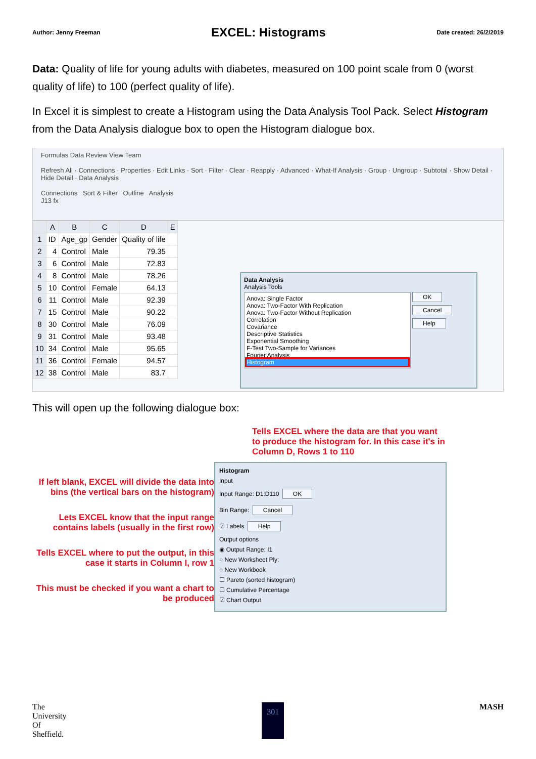Author: Jenny Freeman
EXCEL: Histograms
Date created: 26/2/2019
Data: Quality of life for young adults with diabetes, measured on 100 point scale from 0 (worst quality of life) to 100 (perfect quality of life).
In Excel it is simplest to create a Histogram using the Data Analysis Tool Pack. Select Histogram from the Data Analysis dialogue box to open the Histogram dialogue box.
Formulas Data Review View Team
Refresh All · Connections · Properties · Edit Links · Sort · Filter · Clear · Reapply · Advanced · What-If Analysis · Group · Ungroup · Subtotal · Show Detail · Hide Detail · Data Analysis
Connections Sort & Filter Outline Analysis
J13 fx
| | A | B | C | D | E |
| --- | --- | --- | --- | --- | --- |
| 1 | ID | Age_gp | Gender | Quality of life | |
| 2 | 4 | Control | Male | 79.35 | |
| 3 | 6 | Control | Male | 72.83 | |
| 4 | 8 | Control | Male | 78.26 | |
| 5 | 10 | Control | Female | 64.13 | |
| 6 | 11 | Control | Male | 92.39 | |
| 7 | 15 | Control | Male | 90.22 | |
| 8 | 30 | Control | Male | 76.09 | |
| 9 | 31 | Control | Male | 93.48 | |
| 10 | 34 | Control | Male | 95.65 | |
| 11 | 36 | Control | Female | 94.57 | |
| 12 | 38 | Control | Male | 83.7 | |
Data Analysis
Analysis Tools
Anova: Single Factor
Anova: Two-Factor With Replication
Anova: Two-Factor Without Replication
Correlation
Covariance
Descriptive Statistics
Exponential Smoothing
F-Test Two-Sample for Variances
Fourier Analysis
Histogram
OK
Cancel
Help
This will open up the following dialogue box:
If left blank, EXCEL will divide the data into bins (the vertical bars on the histogram)
Lets EXCEL know that the input range contains labels (usually in the first row)
Tells EXCEL where to put the output, in this case it starts in Column I, row 1
This must be checked if you want a chart to be produced
Tells EXCEL where the data are that you want to produce the histogram for. In this case it's in Column D, Rows 1 to 110
Histogram
Input
Input Range: D1:D110 OK
Bin Range: Cancel
☑ Labels Help
Output options
◉ Output Range: I1
○ New Worksheet Ply:
○ New Workbook
☐ Pareto (sorted histogram)
☐ Cumulative Percentage
☑ Chart Output
The
University
Of
Sheffield. 301 MASH